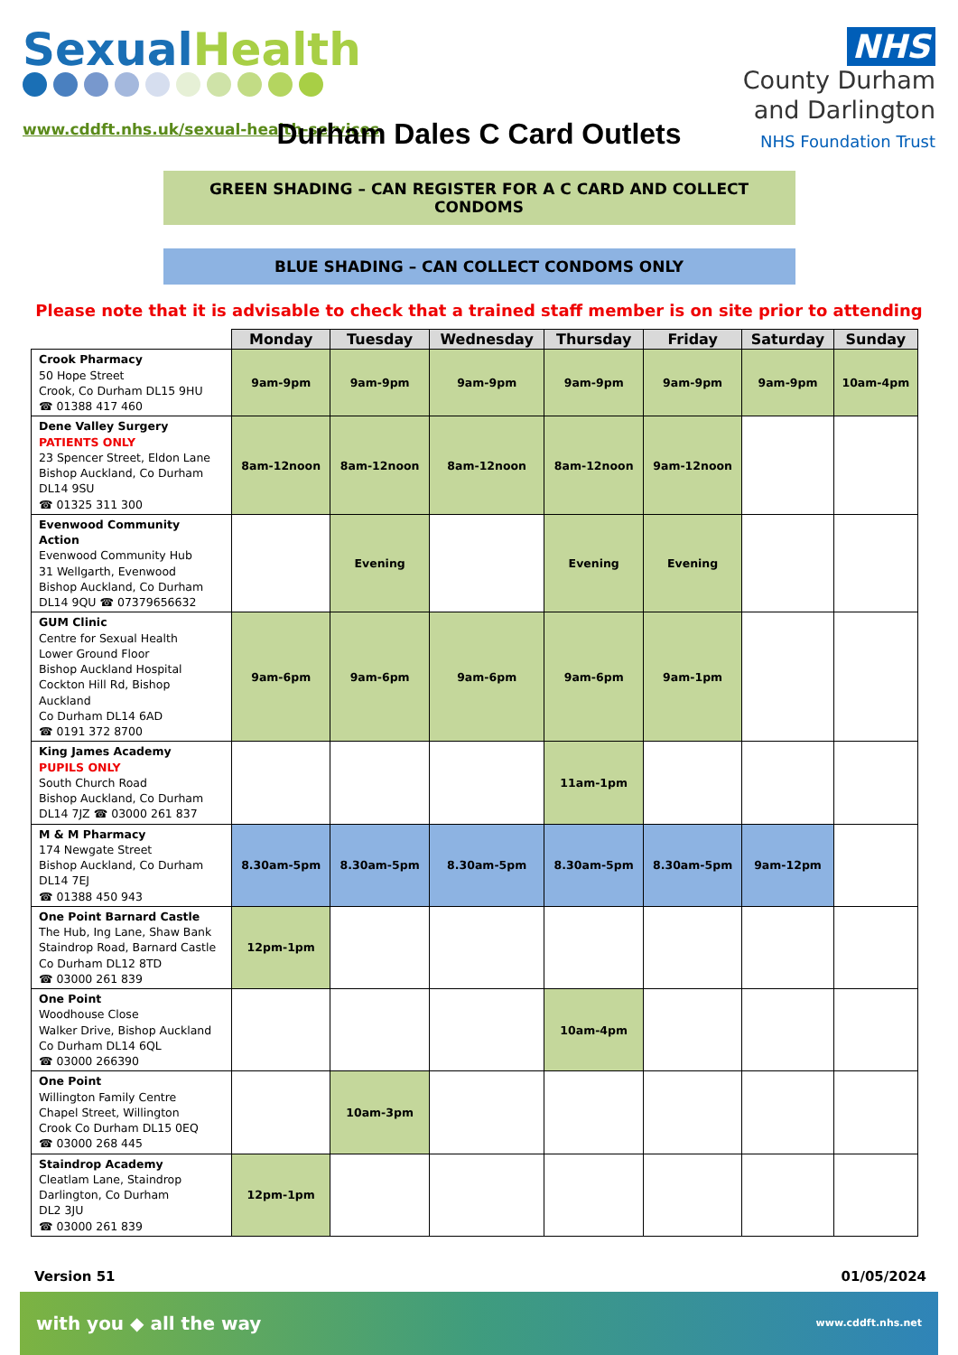Sexual Health
www.cddft.nhs.uk/sexual-health-services
NHS
County Durham
and Darlington
NHS Foundation Trust
Durham Dales C Card Outlets
GREEN SHADING – CAN REGISTER FOR A C CARD AND COLLECT CONDOMS
BLUE SHADING – CAN COLLECT CONDOMS ONLY
Please note that it is advisable to check that a trained staff member is on site prior to attending
| | Monday | Tuesday | Wednesday | Thursday | Friday | Saturday | Sunday |
| --- | --- | --- | --- | --- | --- | --- | --- |
| Crook Pharmacy 50 Hope Street Crook, Co Durham DL15 9HU ☎ 01388 417 460 | 9am-9pm | 9am-9pm | 9am-9pm | 9am-9pm | 9am-9pm | 9am-9pm | 10am-4pm |
| Dene Valley Surgery PATIENTS ONLY 23 Spencer Street, Eldon Lane Bishop Auckland, Co Durham DL14 9SU ☎ 01325 311 300 | 8am-12noon | 8am-12noon | 8am-12noon | 8am-12noon | 9am-12noon | | |
| Evenwood Community Action Evenwood Community Hub 31 Wellgarth, Evenwood Bishop Auckland, Co Durham DL14 9QU ☎ 07379656632 | | Evening | | Evening | Evening | | |
| GUM Clinic Centre for Sexual Health Lower Ground Floor Bishop Auckland Hospital Cockton Hill Rd, Bishop Auckland Co Durham DL14 6AD ☎ 0191 372 8700 | 9am-6pm | 9am-6pm | 9am-6pm | 9am-6pm | 9am-1pm | | |
| King James Academy PUPILS ONLY South Church Road Bishop Auckland, Co Durham DL14 7JZ ☎ 03000 261 837 | | | | 11am-1pm | | | |
| M & M Pharmacy 174 Newgate Street Bishop Auckland, Co Durham DL14 7EJ ☎ 01388 450 943 | 8.30am-5pm | 8.30am-5pm | 8.30am-5pm | 8.30am-5pm | 8.30am-5pm | 9am-12pm | |
| One Point Barnard Castle The Hub, Ing Lane, Shaw Bank Staindrop Road, Barnard Castle Co Durham DL12 8TD ☎ 03000 261 839 | 12pm-1pm | | | | | | |
| One Point Woodhouse Close Walker Drive, Bishop Auckland Co Durham DL14 6QL ☎ 03000 266390 | | | | 10am-4pm | | | |
| One Point Willington Family Centre Chapel Street, Willington Crook Co Durham DL15 0EQ ☎ 03000 268 445 | | 10am-3pm | | | | | |
| Staindrop Academy Cleatlam Lane, Staindrop Darlington, Co Durham DL2 3JU ☎ 03000 261 839 | 12pm-1pm | | | | | | |
Version 51 01/05/2024
with you ◆ all the way www.cddft.nhs.net